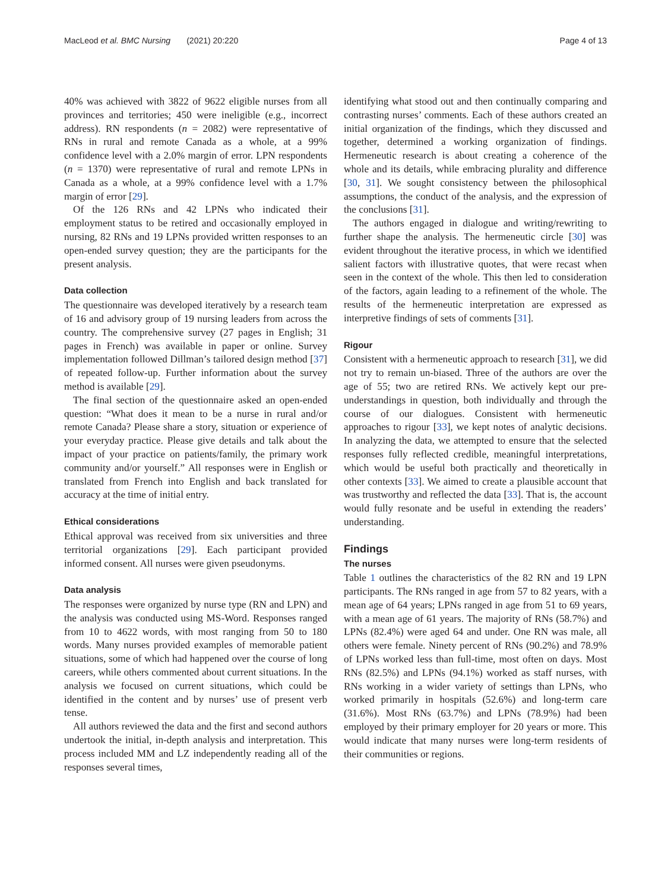MacLeod et al. BMC Nursing (2021) 20:220 Page 4 of 13
40% was achieved with 3822 of 9622 eligible nurses from all provinces and territories; 450 were ineligible (e.g., incorrect address). RN respondents (n = 2082) were representative of RNs in rural and remote Canada as a whole, at a 99% confidence level with a 2.0% margin of error. LPN respondents (n = 1370) were representative of rural and remote LPNs in Canada as a whole, at a 99% confidence level with a 1.7% margin of error [29].
Of the 126 RNs and 42 LPNs who indicated their employment status to be retired and occasionally employed in nursing, 82 RNs and 19 LPNs provided written responses to an open-ended survey question; they are the participants for the present analysis.
Data collection
The questionnaire was developed iteratively by a research team of 16 and advisory group of 19 nursing leaders from across the country. The comprehensive survey (27 pages in English; 31 pages in French) was available in paper or online. Survey implementation followed Dillman’s tailored design method [37] of repeated follow-up. Further information about the survey method is available [29].
The final section of the questionnaire asked an open-ended question: “What does it mean to be a nurse in rural and/or remote Canada? Please share a story, situation or experience of your everyday practice. Please give details and talk about the impact of your practice on patients/family, the primary work community and/or yourself.” All responses were in English or translated from French into English and back translated for accuracy at the time of initial entry.
Ethical considerations
Ethical approval was received from six universities and three territorial organizations [29]. Each participant provided informed consent. All nurses were given pseudonyms.
Data analysis
The responses were organized by nurse type (RN and LPN) and the analysis was conducted using MS-Word. Responses ranged from 10 to 4622 words, with most ranging from 50 to 180 words. Many nurses provided examples of memorable patient situations, some of which had happened over the course of long careers, while others commented about current situations. In the analysis we focused on current situations, which could be identified in the content and by nurses’ use of present verb tense.
All authors reviewed the data and the first and second authors undertook the initial, in-depth analysis and interpretation. This process included MM and LZ independently reading all of the responses several times,
identifying what stood out and then continually comparing and contrasting nurses’ comments. Each of these authors created an initial organization of the findings, which they discussed and together, determined a working organization of findings. Hermeneutic research is about creating a coherence of the whole and its details, while embracing plurality and difference [30, 31]. We sought consistency between the philosophical assumptions, the conduct of the analysis, and the expression of the conclusions [31].
The authors engaged in dialogue and writing/rewriting to further shape the analysis. The hermeneutic circle [30] was evident throughout the iterative process, in which we identified salient factors with illustrative quotes, that were recast when seen in the context of the whole. This then led to consideration of the factors, again leading to a refinement of the whole. The results of the hermeneutic interpretation are expressed as interpretive findings of sets of comments [31].
Rigour
Consistent with a hermeneutic approach to research [31], we did not try to remain un-biased. Three of the authors are over the age of 55; two are retired RNs. We actively kept our pre-understandings in question, both individually and through the course of our dialogues. Consistent with hermeneutic approaches to rigour [33], we kept notes of analytic decisions. In analyzing the data, we attempted to ensure that the selected responses fully reflected credible, meaningful interpretations, which would be useful both practically and theoretically in other contexts [33]. We aimed to create a plausible account that was trustworthy and reflected the data [33]. That is, the account would fully resonate and be useful in extending the readers’ understanding.
Findings
The nurses
Table 1 outlines the characteristics of the 82 RN and 19 LPN participants. The RNs ranged in age from 57 to 82 years, with a mean age of 64 years; LPNs ranged in age from 51 to 69 years, with a mean age of 61 years. The majority of RNs (58.7%) and LPNs (82.4%) were aged 64 and under. One RN was male, all others were female. Ninety percent of RNs (90.2%) and 78.9% of LPNs worked less than full-time, most often on days. Most RNs (82.5%) and LPNs (94.1%) worked as staff nurses, with RNs working in a wider variety of settings than LPNs, who worked primarily in hospitals (52.6%) and long-term care (31.6%). Most RNs (63.7%) and LPNs (78.9%) had been employed by their primary employer for 20 years or more. This would indicate that many nurses were long-term residents of their communities or regions.